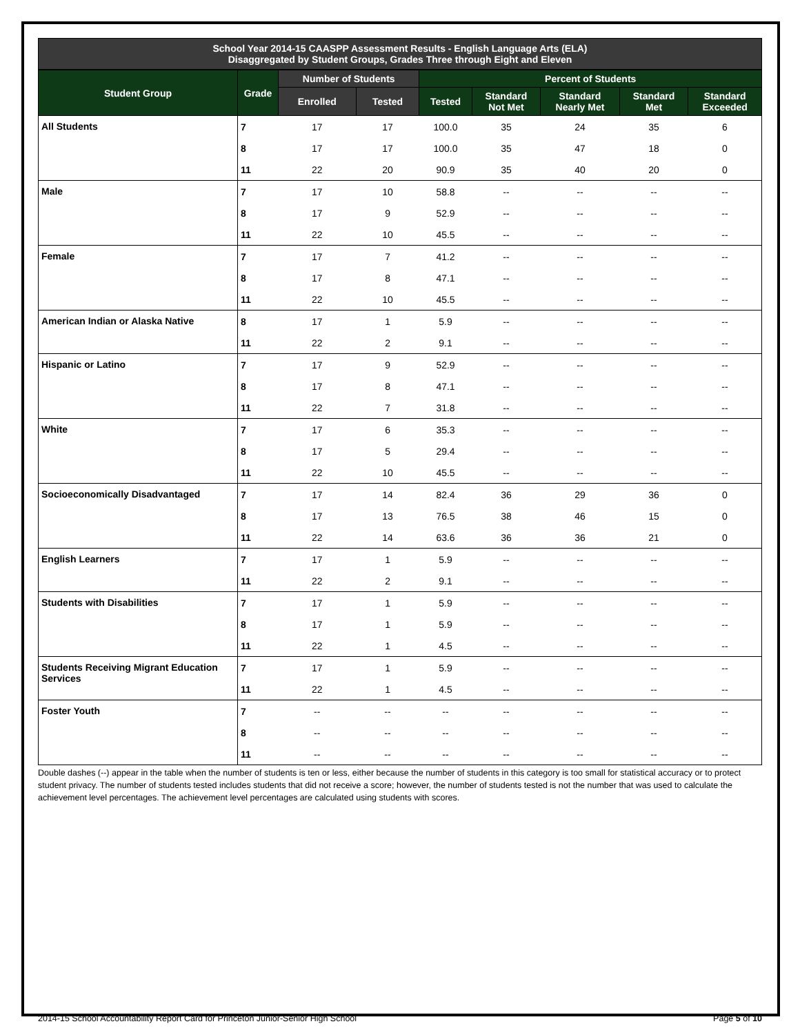School Year 2014-15 CAASPP Assessment Results - English Language Arts (ELA)
Disaggregated by Student Groups, Grades Three through Eight and Eleven
| Student Group | Grade | Number of Students | | Percent of Students | | | | |
| --- | --- | --- | --- | --- | --- | --- | --- | --- |
| | | Enrolled | Tested | Tested | Standard Not Met | Standard Nearly Met | Standard Met | Standard Exceeded |
| All Students | 7 | 17 | 17 | 100.0 | 35 | 24 | 35 | 6 |
| | 8 | 17 | 17 | 100.0 | 35 | 47 | 18 | 0 |
| | 11 | 22 | 20 | 90.9 | 35 | 40 | 20 | 0 |
| Male | 7 | 17 | 10 | 58.8 | -- | -- | -- | -- |
| | 8 | 17 | 9 | 52.9 | -- | -- | -- | -- |
| | 11 | 22 | 10 | 45.5 | -- | -- | -- | -- |
| Female | 7 | 17 | 7 | 41.2 | -- | -- | -- | -- |
| | 8 | 17 | 8 | 47.1 | -- | -- | -- | -- |
| | 11 | 22 | 10 | 45.5 | -- | -- | -- | -- |
| American Indian or Alaska Native | 8 | 17 | 1 | 5.9 | -- | -- | -- | -- |
| | 11 | 22 | 2 | 9.1 | -- | -- | -- | -- |
| Hispanic or Latino | 7 | 17 | 9 | 52.9 | -- | -- | -- | -- |
| | 8 | 17 | 8 | 47.1 | -- | -- | -- | -- |
| | 11 | 22 | 7 | 31.8 | -- | -- | -- | -- |
| White | 7 | 17 | 6 | 35.3 | -- | -- | -- | -- |
| | 8 | 17 | 5 | 29.4 | -- | -- | -- | -- |
| | 11 | 22 | 10 | 45.5 | -- | -- | -- | -- |
| Socioeconomically Disadvantaged | 7 | 17 | 14 | 82.4 | 36 | 29 | 36 | 0 |
| | 8 | 17 | 13 | 76.5 | 38 | 46 | 15 | 0 |
| | 11 | 22 | 14 | 63.6 | 36 | 36 | 21 | 0 |
| English Learners | 7 | 17 | 1 | 5.9 | -- | -- | -- | -- |
| | 11 | 22 | 2 | 9.1 | -- | -- | -- | -- |
| Students with Disabilities | 7 | 17 | 1 | 5.9 | -- | -- | -- | -- |
| | 8 | 17 | 1 | 5.9 | -- | -- | -- | -- |
| | 11 | 22 | 1 | 4.5 | -- | -- | -- | -- |
| Students Receiving Migrant Education Services | 7 | 17 | 1 | 5.9 | -- | -- | -- | -- |
| | 11 | 22 | 1 | 4.5 | -- | -- | -- | -- |
| Foster Youth | 7 | -- | -- | -- | -- | -- | -- | -- |
| | 8 | -- | -- | -- | -- | -- | -- | -- |
| | 11 | -- | -- | -- | -- | -- | -- | -- |
Double dashes (--) appear in the table when the number of students is ten or less, either because the number of students in this category is too small for statistical accuracy or to protect student privacy. The number of students tested includes students that did not receive a score; however, the number of students tested is not the number that was used to calculate the achievement level percentages. The achievement level percentages are calculated using students with scores.
2014-15 School Accountability Report Card for Princeton Junior-Senior High School Page 5 of 10